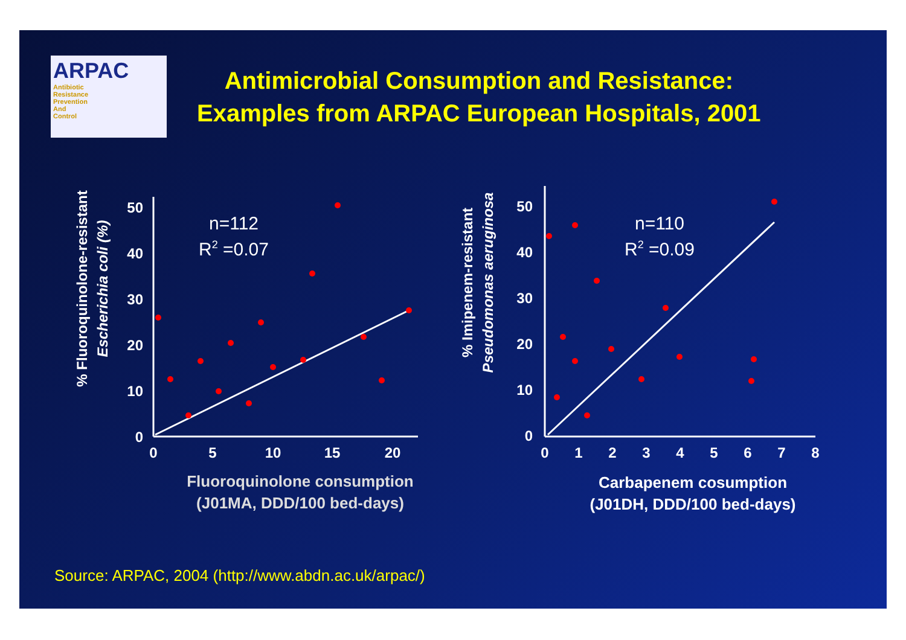ARPAC
Antibiotic
Resistance
Prevention
And
Control
Antimicrobial Consumption and Resistance:
Examples from ARPAC European Hospitals, 2001
% Fluoroquinolone-resistant
Escherichia coli (%)
50
40
30
20
10
0
0
5
10
15
20
n=112
R2 =0.07
Fluoroquinolone consumption
(J01MA, DDD/100 bed-days)
% Imipenem-resistant
Pseudomonas aeruginosa
50
40
30
20
10
0
0
1
2
3
4
5
6
7
8
n=110
R2 =0.09
Carbapenem cosumption
(J01DH, DDD/100 bed-days)
Source: ARPAC, 2004 (http://www.abdn.ac.uk/arpac/)